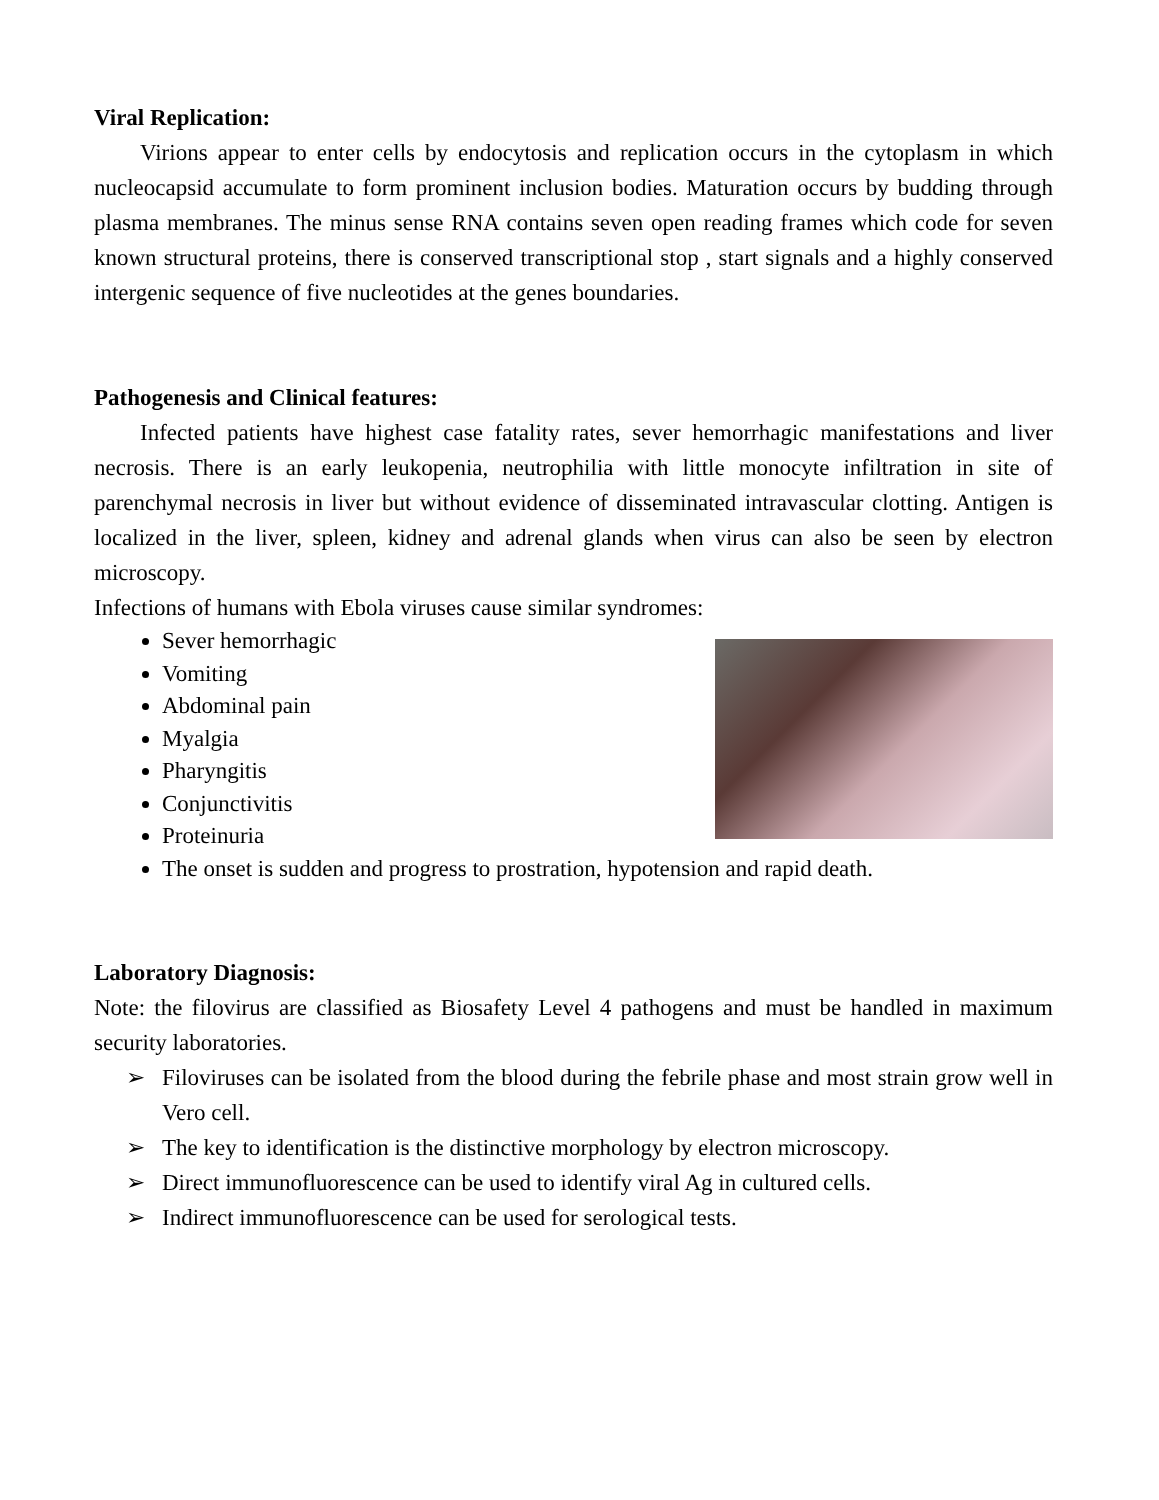Viral Replication:
Virions appear to enter cells by endocytosis and replication occurs in the cytoplasm in which nucleocapsid accumulate to form prominent inclusion bodies. Maturation occurs by budding through plasma membranes. The minus sense RNA contains seven open reading frames which code for seven known structural proteins, there is conserved transcriptional stop , start signals and a highly conserved intergenic sequence of five nucleotides at the genes boundaries.
Pathogenesis and Clinical features:
Infected patients have highest case fatality rates, sever hemorrhagic manifestations and liver necrosis. There is an early leukopenia, neutrophilia with little monocyte infiltration in site of parenchymal necrosis in liver but without evidence of disseminated intravascular clotting. Antigen is localized in the liver, spleen, kidney and adrenal glands when virus can also be seen by electron microscopy.
Infections of humans with Ebola viruses cause similar syndromes:
Sever hemorrhagic
Vomiting
Abdominal pain
Myalgia
Pharyngitis
Conjunctivitis
Proteinuria
The onset is sudden and progress to prostration, hypotension and rapid death.
Laboratory Diagnosis:
Note: the filovirus are classified as Biosafety Level 4 pathogens and must be handled in maximum security laboratories.
➢ Filoviruses can be isolated from the blood during the febrile phase and most strain grow well in Vero cell.
➢ The key to identification is the distinctive morphology by electron microscopy.
➢ Direct immunofluorescence can be used to identify viral Ag in cultured cells.
➢ Indirect immunofluorescence can be used for serological tests.